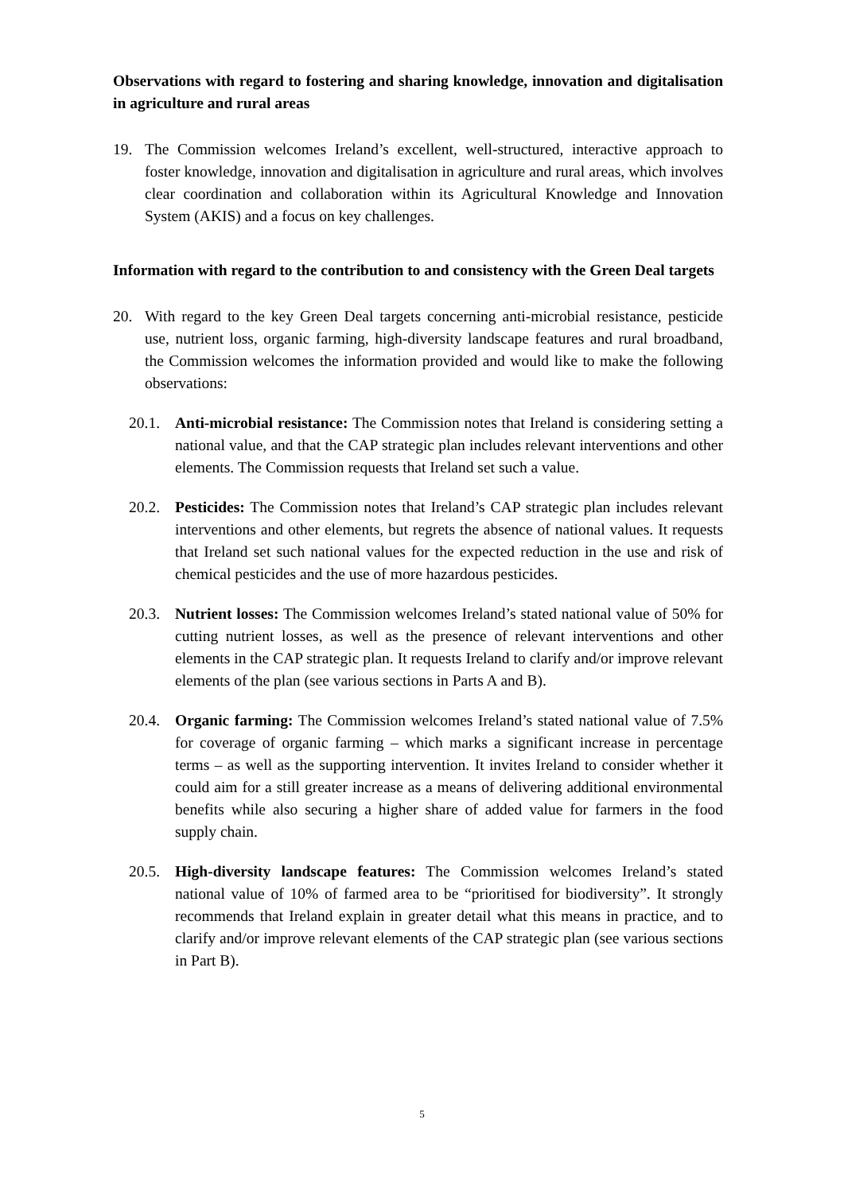Observations with regard to fostering and sharing knowledge, innovation and digitalisation in agriculture and rural areas
19. The Commission welcomes Ireland’s excellent, well-structured, interactive approach to foster knowledge, innovation and digitalisation in agriculture and rural areas, which involves clear coordination and collaboration within its Agricultural Knowledge and Innovation System (AKIS) and a focus on key challenges.
Information with regard to the contribution to and consistency with the Green Deal targets
20. With regard to the key Green Deal targets concerning anti-microbial resistance, pesticide use, nutrient loss, organic farming, high-diversity landscape features and rural broadband, the Commission welcomes the information provided and would like to make the following observations:
20.1.
Anti-microbial resistance: The Commission notes that Ireland is considering setting a national value, and that the CAP strategic plan includes relevant interventions and other elements. The Commission requests that Ireland set such a value.
20.2.
Pesticides: The Commission notes that Ireland’s CAP strategic plan includes relevant interventions and other elements, but regrets the absence of national values. It requests that Ireland set such national values for the expected reduction in the use and risk of chemical pesticides and the use of more hazardous pesticides.
20.3.
Nutrient losses: The Commission welcomes Ireland’s stated national value of 50% for cutting nutrient losses, as well as the presence of relevant interventions and other elements in the CAP strategic plan. It requests Ireland to clarify and/or improve relevant elements of the plan (see various sections in Parts A and B).
20.4.
Organic farming: The Commission welcomes Ireland’s stated national value of 7.5% for coverage of organic farming – which marks a significant increase in percentage terms – as well as the supporting intervention. It invites Ireland to consider whether it could aim for a still greater increase as a means of delivering additional environmental benefits while also securing a higher share of added value for farmers in the food supply chain.
20.5.
High-diversity landscape features: The Commission welcomes Ireland’s stated national value of 10% of farmed area to be “prioritised for biodiversity”. It strongly recommends that Ireland explain in greater detail what this means in practice, and to clarify and/or improve relevant elements of the CAP strategic plan (see various sections in Part B).
5